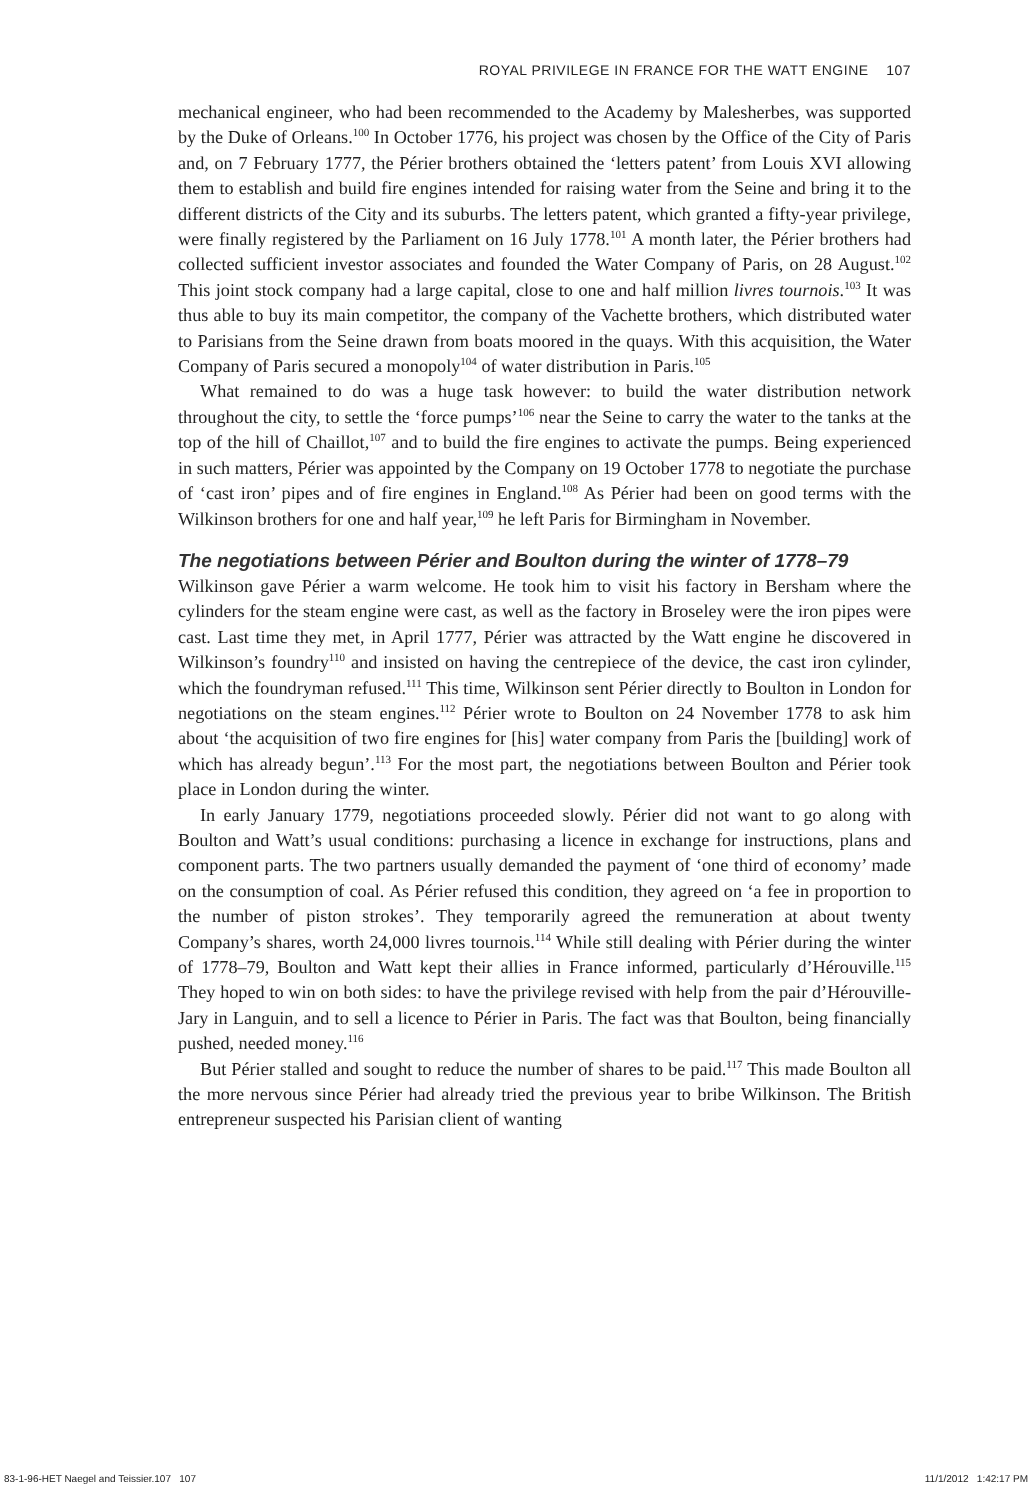ROYAL PRIVILEGE IN FRANCE FOR THE WATT ENGINE 107
mechanical engineer, who had been recommended to the Academy by Malesherbes, was supported by the Duke of Orleans.<sup>100</sup> In October 1776, his project was chosen by the Office of the City of Paris and, on 7 February 1777, the Périer brothers obtained the ‘letters patent’ from Louis XVI allowing them to establish and build fire engines intended for raising water from the Seine and bring it to the different districts of the City and its suburbs. The letters patent, which granted a fifty-year privilege, were finally registered by the Parliament on 16 July 1778.<sup>101</sup> A month later, the Périer brothers had collected sufficient investor associates and founded the Water Company of Paris, on 28 August.<sup>102</sup> This joint stock company had a large capital, close to one and half million livres tournois.<sup>103</sup> It was thus able to buy its main competitor, the company of the Vachette brothers, which distributed water to Parisians from the Seine drawn from boats moored in the quays. With this acquisition, the Water Company of Paris secured a monopoly<sup>104</sup> of water distribution in Paris.<sup>105</sup>
What remained to do was a huge task however: to build the water distribution network throughout the city, to settle the ‘force pumps’<sup>106</sup> near the Seine to carry the water to the tanks at the top of the hill of Chaillot,<sup>107</sup> and to build the fire engines to activate the pumps. Being experienced in such matters, Périer was appointed by the Company on 19 October 1778 to negotiate the purchase of ‘cast iron’ pipes and of fire engines in England.<sup>108</sup> As Périer had been on good terms with the Wilkinson brothers for one and half year,<sup>109</sup> he left Paris for Birmingham in November.
The negotiations between Périer and Boulton during the winter of 1778–79
Wilkinson gave Périer a warm welcome. He took him to visit his factory in Bersham where the cylinders for the steam engine were cast, as well as the factory in Broseley were the iron pipes were cast. Last time they met, in April 1777, Périer was attracted by the Watt engine he discovered in Wilkinson’s foundry<sup>110</sup> and insisted on having the centrepiece of the device, the cast iron cylinder, which the foundryman refused.<sup>111</sup> This time, Wilkinson sent Périer directly to Boulton in London for negotiations on the steam engines.<sup>112</sup> Périer wrote to Boulton on 24 November 1778 to ask him about ‘the acquisition of two fire engines for [his] water company from Paris the [building] work of which has already begun’.<sup>113</sup> For the most part, the negotiations between Boulton and Périer took place in London during the winter.
In early January 1779, negotiations proceeded slowly. Périer did not want to go along with Boulton and Watt’s usual conditions: purchasing a licence in exchange for instructions, plans and component parts. The two partners usually demanded the payment of ‘one third of economy’ made on the consumption of coal. As Périer refused this condition, they agreed on ‘a fee in proportion to the number of piston strokes’. They temporarily agreed the remuneration at about twenty Company’s shares, worth 24,000 livres tournois.<sup>114</sup> While still dealing with Périer during the winter of 1778–79, Boulton and Watt kept their allies in France informed, particularly d’Hérouville.<sup>115</sup> They hoped to win on both sides: to have the privilege revised with help from the pair d’Hérouville-Jary in Languin, and to sell a licence to Périer in Paris. The fact was that Boulton, being financially pushed, needed money.<sup>116</sup>
But Périer stalled and sought to reduce the number of shares to be paid.<sup>117</sup> This made Boulton all the more nervous since Périer had already tried the previous year to bribe Wilkinson. The British entrepreneur suspected his Parisian client of wanting
83-1-96-HET Naegel and Teissier.107 107 11/1/2012 1:42:17 PM